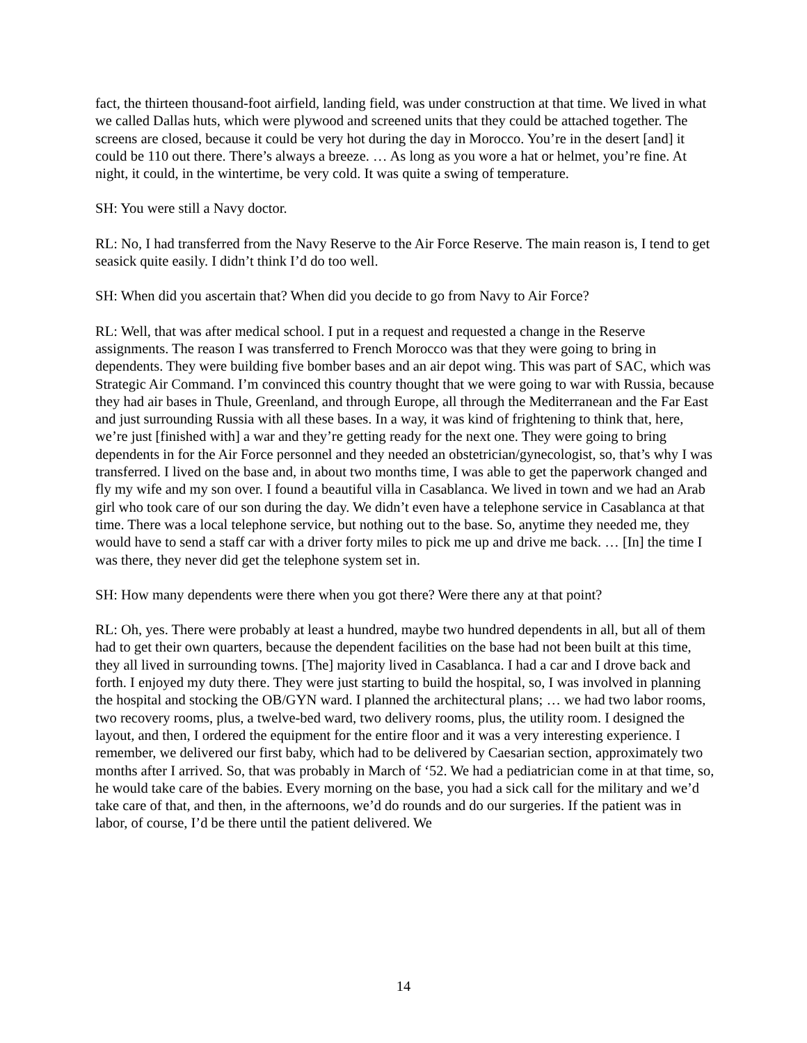fact, the thirteen thousand-foot airfield, landing field, was under construction at that time. We lived in what we called Dallas huts, which were plywood and screened units that they could be attached together. The screens are closed, because it could be very hot during the day in Morocco. You’re in the desert [and] it could be 110 out there. There’s always a breeze. … As long as you wore a hat or helmet, you’re fine. At night, it could, in the wintertime, be very cold. It was quite a swing of temperature.
SH: You were still a Navy doctor.
RL: No, I had transferred from the Navy Reserve to the Air Force Reserve. The main reason is, I tend to get seasick quite easily. I didn’t think I’d do too well.
SH: When did you ascertain that? When did you decide to go from Navy to Air Force?
RL: Well, that was after medical school. I put in a request and requested a change in the Reserve assignments. The reason I was transferred to French Morocco was that they were going to bring in dependents. They were building five bomber bases and an air depot wing. This was part of SAC, which was Strategic Air Command. I’m convinced this country thought that we were going to war with Russia, because they had air bases in Thule, Greenland, and through Europe, all through the Mediterranean and the Far East and just surrounding Russia with all these bases. In a way, it was kind of frightening to think that, here, we’re just [finished with] a war and they’re getting ready for the next one. They were going to bring dependents in for the Air Force personnel and they needed an obstetrician/gynecologist, so, that’s why I was transferred. I lived on the base and, in about two months time, I was able to get the paperwork changed and fly my wife and my son over. I found a beautiful villa in Casablanca. We lived in town and we had an Arab girl who took care of our son during the day. We didn’t even have a telephone service in Casablanca at that time. There was a local telephone service, but nothing out to the base. So, anytime they needed me, they would have to send a staff car with a driver forty miles to pick me up and drive me back. … [In] the time I was there, they never did get the telephone system set in.
SH: How many dependents were there when you got there? Were there any at that point?
RL: Oh, yes. There were probably at least a hundred, maybe two hundred dependents in all, but all of them had to get their own quarters, because the dependent facilities on the base had not been built at this time, they all lived in surrounding towns. [The] majority lived in Casablanca. I had a car and I drove back and forth. I enjoyed my duty there. They were just starting to build the hospital, so, I was involved in planning the hospital and stocking the OB/GYN ward. I planned the architectural plans; … we had two labor rooms, two recovery rooms, plus, a twelve-bed ward, two delivery rooms, plus, the utility room. I designed the layout, and then, I ordered the equipment for the entire floor and it was a very interesting experience. I remember, we delivered our first baby, which had to be delivered by Caesarian section, approximately two months after I arrived. So, that was probably in March of ‘52. We had a pediatrician come in at that time, so, he would take care of the babies. Every morning on the base, you had a sick call for the military and we’d take care of that, and then, in the afternoons, we’d do rounds and do our surgeries. If the patient was in labor, of course, I’d be there until the patient delivered. We
14